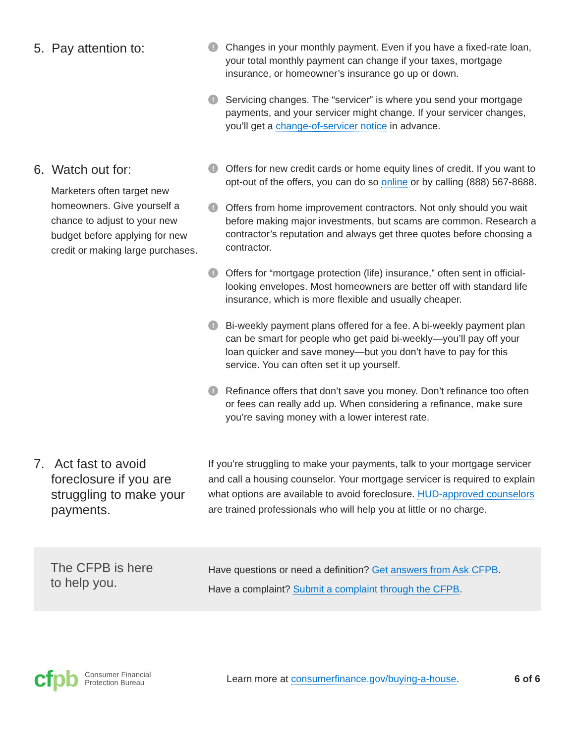5. Pay attention to:
!
Changes in your monthly payment. Even if you have a fixed-rate loan, your total monthly payment can change if your taxes, mortgage insurance, or homeowner’s insurance go up or down.
!
Servicing changes. The “servicer” is where you send your mortgage payments, and your servicer might change. If your servicer changes, you’ll get a change-of-servicer notice in advance.
6. Watch out for:
Marketers often target new homeowners. Give yourself a chance to adjust to your new budget before applying for new credit or making large purchases.
!
Offers for new credit cards or home equity lines of credit. If you want to opt-out of the offers, you can do so online or by calling (888) 567-8688.
!
Offers from home improvement contractors. Not only should you wait before making major investments, but scams are common. Research a contractor’s reputation and always get three quotes before choosing a contractor.
!
Offers for “mortgage protection (life) insurance,” often sent in official-looking envelopes. Most homeowners are better off with standard life insurance, which is more flexible and usually cheaper.
!
Bi-weekly payment plans offered for a fee. A bi-weekly payment plan can be smart for people who get paid bi-weekly—you’ll pay off your loan quicker and save money—but you don’t have to pay for this service. You can often set it up yourself.
!
Refinance offers that don’t save you money. Don’t refinance too often or fees can really add up. When considering a refinance, make sure you’re saving money with a lower interest rate.
7. Act fast to avoid foreclosure if you are struggling to make your payments.
If you’re struggling to make your payments, talk to your mortgage servicer and call a housing counselor. Your mortgage servicer is required to explain what options are available to avoid foreclosure. HUD-approved counselors are trained professionals who will help you at little or no charge.
The CFPB is here
to help you.
Have questions or need a definition? Get answers from Ask CFPB.
Have a complaint? Submit a complaint through the CFPB.
cfpb Consumer Financial
Protection Bureau Learn more at consumerfinance.gov/buying-a-house. 6 of 6